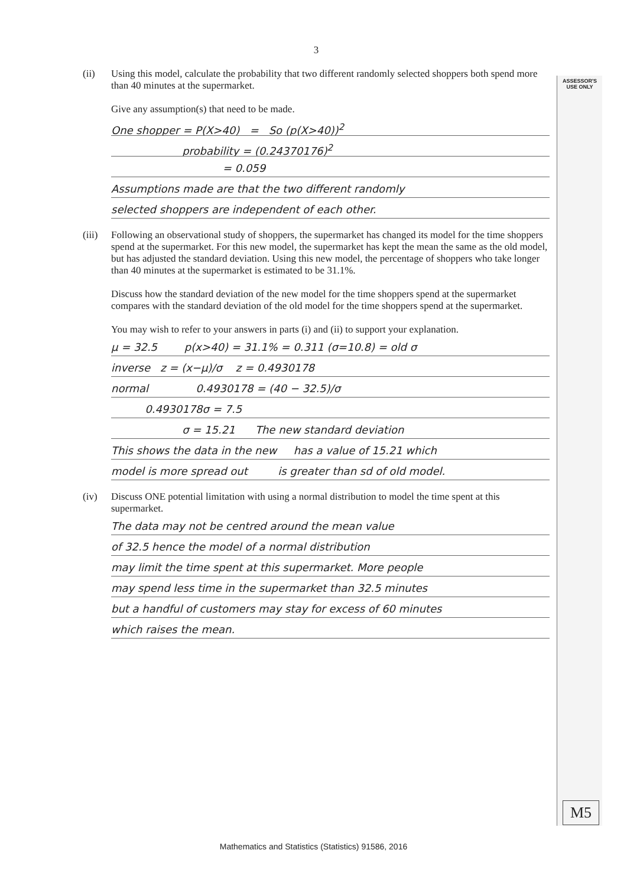ASSESSOR'S USE ONLY
3
(ii) Using this model, calculate the probability that two different randomly selected shoppers both spend more than 40 minutes at the supermarket.
Give any assumption(s) that need to be made.
One shopper = P(X>40) = So (p(X>40))<sup>2</sup>
probability = (0.24370176)<sup>2</sup>
= 0.059
Assumptions made are that the two different randomly
selected shoppers are independent of each other.
(iii)
Following an observational study of shoppers, the supermarket has changed its model for the time shoppers spend at the supermarket. For this new model, the supermarket has kept the mean the same as the old model, but has adjusted the standard deviation. Using this new model, the percentage of shoppers who take longer than 40 minutes at the supermarket is estimated to be 31.1%.
Discuss how the standard deviation of the new model for the time shoppers spend at the supermarket compares with the standard deviation of the old model for the time shoppers spend at the supermarket.
You may wish to refer to your answers in parts (i) and (ii) to support your explanation.
μ = 32.5 p(x>40) = 31.1% = 0.311 (σ=10.8) = old σ
inverse z = (x−μ)/σ z = 0.4930178
normal 0.4930178 = (40 − 32.5)/σ
0.4930178σ = 7.5
σ = 15.21 The new standard deviation
This shows the data in the new has a value of 15.21 which
model is more spread out is greater than sd of old model.
(iv) Discuss ONE potential limitation with using a normal distribution to model the time spent at this supermarket.
The data may not be centred around the mean value
of 32.5 hence the model of a normal distribution
may limit the time spent at this supermarket. More people
may spend less time in the supermarket than 32.5 minutes
but a handful of customers may stay for excess of 60 minutes
which raises the mean.
M5
Mathematics and Statistics (Statistics) 91586, 2016